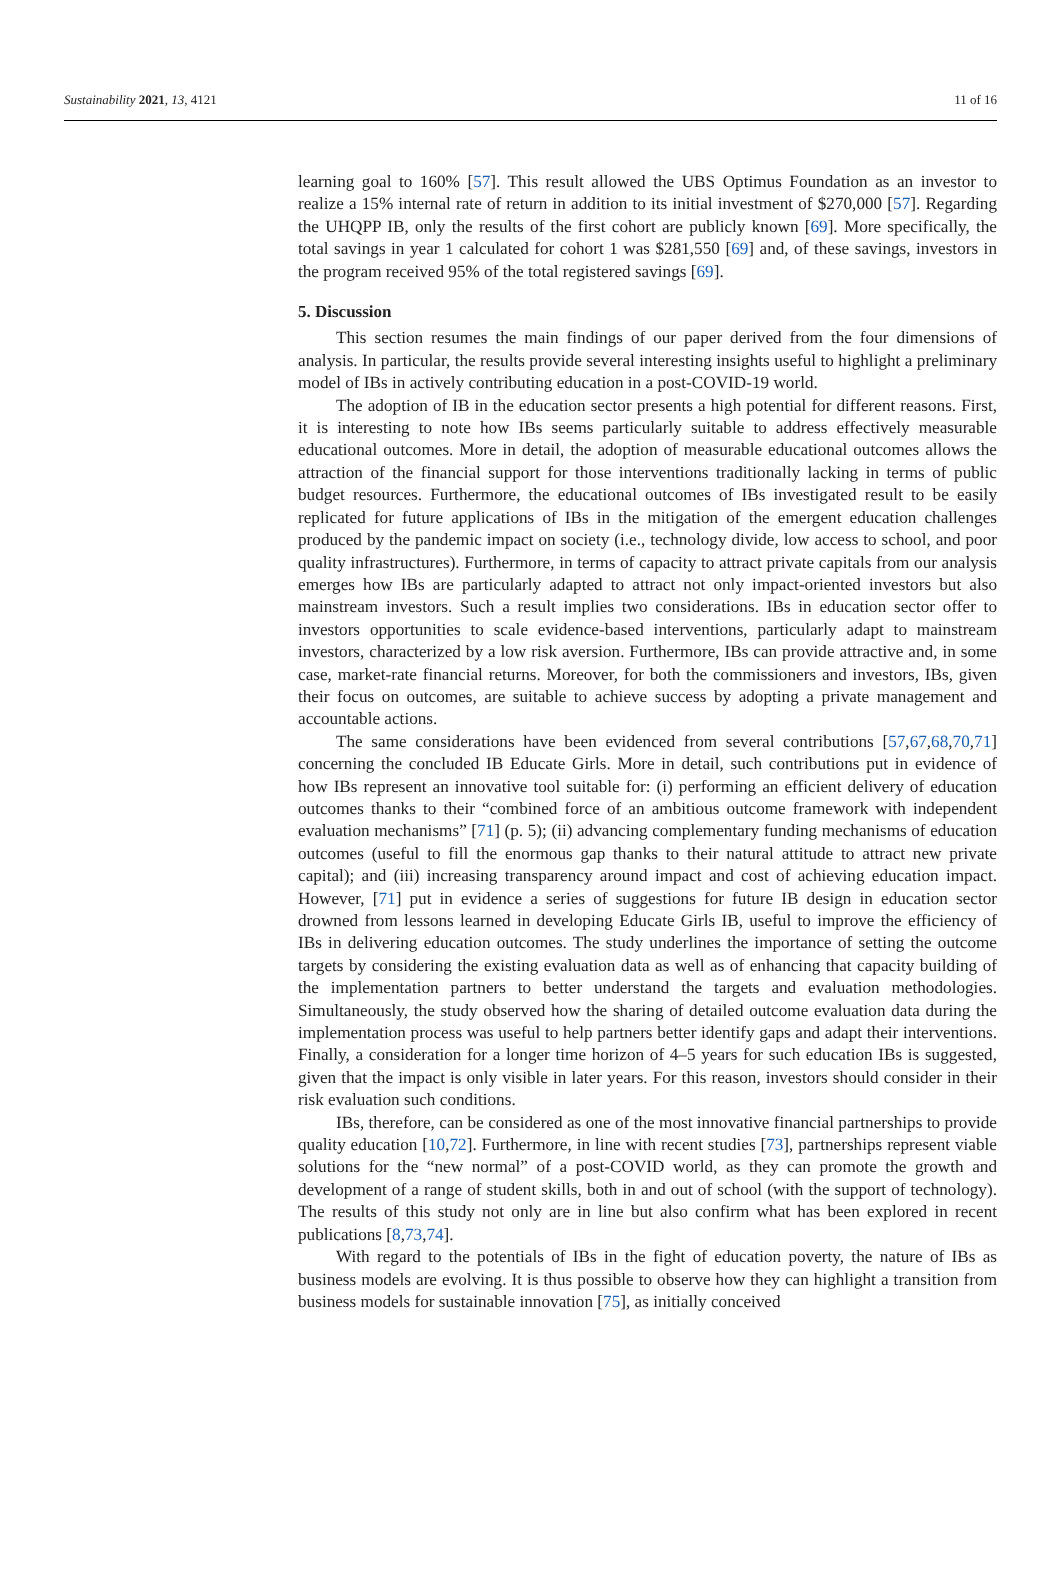Sustainability 2021, 13, 4121 11 of 16
learning goal to 160% [57]. This result allowed the UBS Optimus Foundation as an investor to realize a 15% internal rate of return in addition to its initial investment of $270,000 [57]. Regarding the UHQPP IB, only the results of the first cohort are publicly known [69]. More specifically, the total savings in year 1 calculated for cohort 1 was $281,550 [69] and, of these savings, investors in the program received 95% of the total registered savings [69].
5. Discussion
This section resumes the main findings of our paper derived from the four dimensions of analysis. In particular, the results provide several interesting insights useful to highlight a preliminary model of IBs in actively contributing education in a post-COVID-19 world.
The adoption of IB in the education sector presents a high potential for different reasons. First, it is interesting to note how IBs seems particularly suitable to address effectively measurable educational outcomes. More in detail, the adoption of measurable educational outcomes allows the attraction of the financial support for those interventions traditionally lacking in terms of public budget resources. Furthermore, the educational outcomes of IBs investigated result to be easily replicated for future applications of IBs in the mitigation of the emergent education challenges produced by the pandemic impact on society (i.e., technology divide, low access to school, and poor quality infrastructures). Furthermore, in terms of capacity to attract private capitals from our analysis emerges how IBs are particularly adapted to attract not only impact-oriented investors but also mainstream investors. Such a result implies two considerations. IBs in education sector offer to investors opportunities to scale evidence-based interventions, particularly adapt to mainstream investors, characterized by a low risk aversion. Furthermore, IBs can provide attractive and, in some case, market-rate financial returns. Moreover, for both the commissioners and investors, IBs, given their focus on outcomes, are suitable to achieve success by adopting a private management and accountable actions.
The same considerations have been evidenced from several contributions [57,67,68,70,71] concerning the concluded IB Educate Girls. More in detail, such contributions put in evidence of how IBs represent an innovative tool suitable for: (i) performing an efficient delivery of education outcomes thanks to their “combined force of an ambitious outcome framework with independent evaluation mechanisms” [71] (p. 5); (ii) advancing complementary funding mechanisms of education outcomes (useful to fill the enormous gap thanks to their natural attitude to attract new private capital); and (iii) increasing transparency around impact and cost of achieving education impact. However, [71] put in evidence a series of suggestions for future IB design in education sector drowned from lessons learned in developing Educate Girls IB, useful to improve the efficiency of IBs in delivering education outcomes. The study underlines the importance of setting the outcome targets by considering the existing evaluation data as well as of enhancing that capacity building of the implementation partners to better understand the targets and evaluation methodologies. Simultaneously, the study observed how the sharing of detailed outcome evaluation data during the implementation process was useful to help partners better identify gaps and adapt their interventions. Finally, a consideration for a longer time horizon of 4–5 years for such education IBs is suggested, given that the impact is only visible in later years. For this reason, investors should consider in their risk evaluation such conditions.
IBs, therefore, can be considered as one of the most innovative financial partnerships to provide quality education [10,72]. Furthermore, in line with recent studies [73], partnerships represent viable solutions for the “new normal” of a post-COVID world, as they can promote the growth and development of a range of student skills, both in and out of school (with the support of technology). The results of this study not only are in line but also confirm what has been explored in recent publications [8,73,74].
With regard to the potentials of IBs in the fight of education poverty, the nature of IBs as business models are evolving. It is thus possible to observe how they can highlight a transition from business models for sustainable innovation [75], as initially conceived